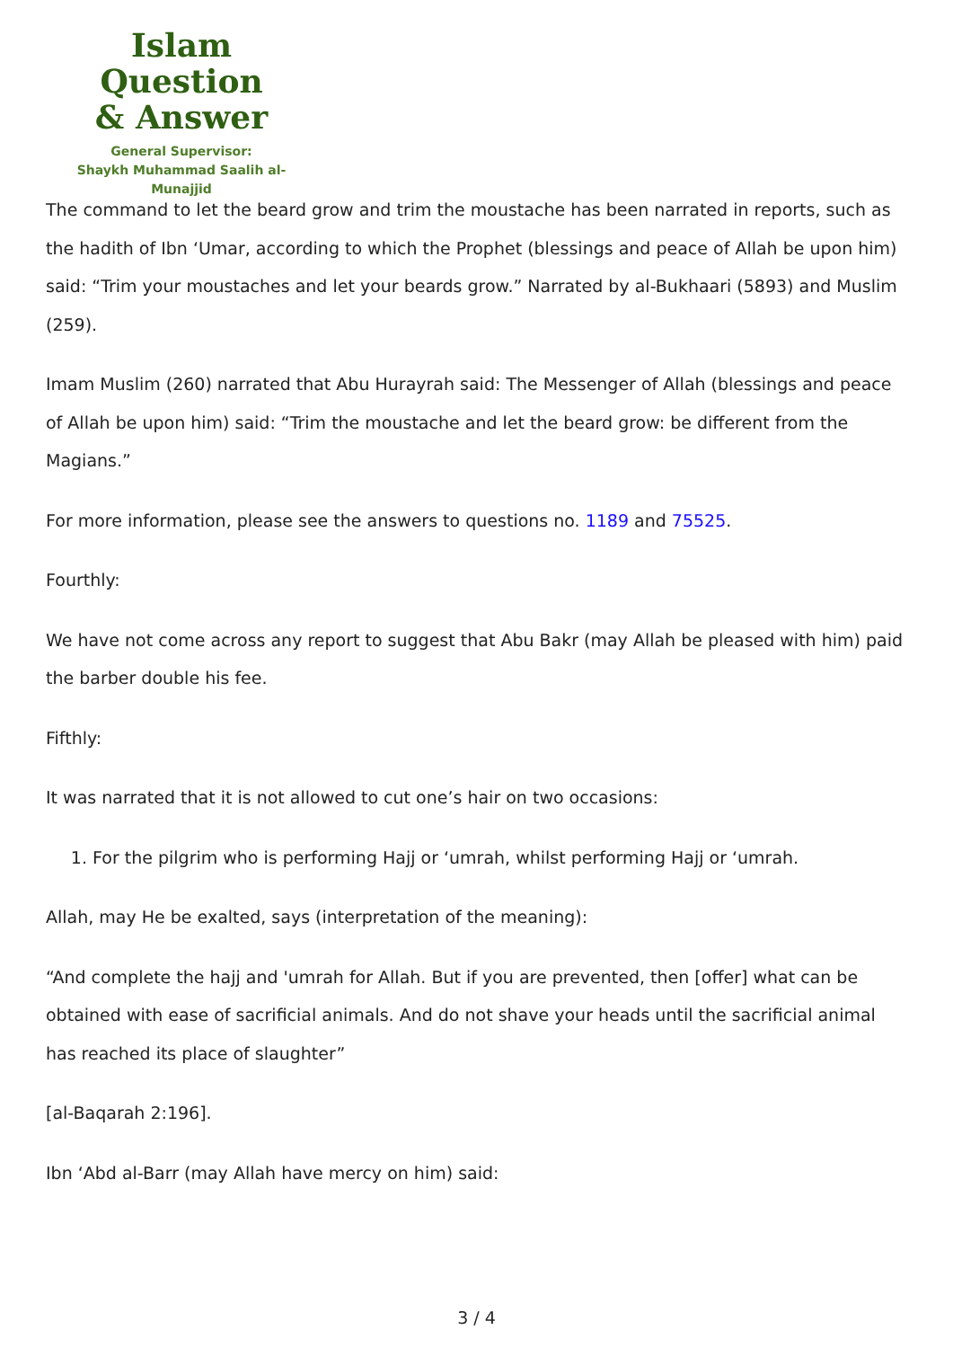Islam Question
& Answer
General Supervisor:
Shaykh Muhammad Saalih al-Munajjid
The command to let the beard grow and trim the moustache has been narrated in reports, such as the hadith of Ibn ‘Umar, according to which the Prophet (blessings and peace of Allah be upon him) said: “Trim your moustaches and let your beards grow.” Narrated by al-Bukhaari (5893) and Muslim (259).
Imam Muslim (260) narrated that Abu Hurayrah said: The Messenger of Allah (blessings and peace of Allah be upon him) said: “Trim the moustache and let the beard grow: be different from the Magians.”
For more information, please see the answers to questions no. 1189 and 75525.
Fourthly:
We have not come across any report to suggest that Abu Bakr (may Allah be pleased with him) paid the barber double his fee.
Fifthly:
It was narrated that it is not allowed to cut one’s hair on two occasions:
1. For the pilgrim who is performing Hajj or ‘umrah, whilst performing Hajj or ‘umrah.
Allah, may He be exalted, says (interpretation of the meaning):
“And complete the hajj and 'umrah for Allah. But if you are prevented, then [offer] what can be obtained with ease of sacrificial animals. And do not shave your heads until the sacrificial animal has reached its place of slaughter”
[al-Baqarah 2:196].
Ibn ‘Abd al-Barr (may Allah have mercy on him) said:
3 / 4